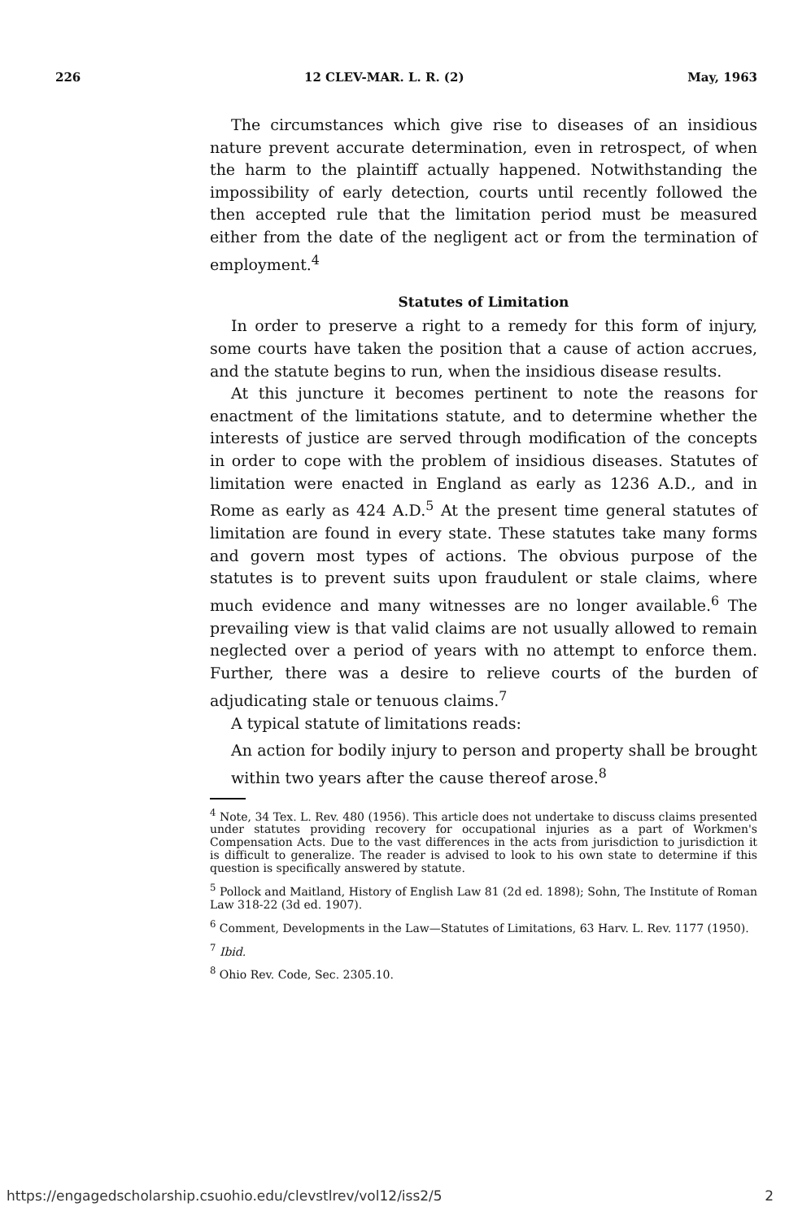226 12 CLEV-MAR. L. R. (2) May, 1963
The circumstances which give rise to diseases of an insidious nature prevent accurate determination, even in retrospect, of when the harm to the plaintiff actually happened. Notwithstanding the impossibility of early detection, courts until recently followed the then accepted rule that the limitation period must be measured either from the date of the negligent act or from the termination of employment.<sup>4</sup>
Statutes of Limitation
In order to preserve a right to a remedy for this form of injury, some courts have taken the position that a cause of action accrues, and the statute begins to run, when the insidious disease results.
At this juncture it becomes pertinent to note the reasons for enactment of the limitations statute, and to determine whether the interests of justice are served through modification of the concepts in order to cope with the problem of insidious diseases. Statutes of limitation were enacted in England as early as 1236 A.D., and in Rome as early as 424 A.D.<sup>5</sup> At the present time general statutes of limitation are found in every state. These statutes take many forms and govern most types of actions. The obvious purpose of the statutes is to prevent suits upon fraudulent or stale claims, where much evidence and many witnesses are no longer available.<sup>6</sup> The prevailing view is that valid claims are not usually allowed to remain neglected over a period of years with no attempt to enforce them. Further, there was a desire to relieve courts of the burden of adjudicating stale or tenuous claims.<sup>7</sup>
A typical statute of limitations reads:
An action for bodily injury to person and property shall be brought within two years after the cause thereof arose.<sup>8</sup>
<sup>4</sup> Note, 34 Tex. L. Rev. 480 (1956). This article does not undertake to discuss claims presented under statutes providing recovery for occupational injuries as a part of Workmen's Compensation Acts. Due to the vast differences in the acts from jurisdiction to jurisdiction it is difficult to generalize. The reader is advised to look to his own state to determine if this question is specifically answered by statute.
<sup>5</sup> Pollock and Maitland, History of English Law 81 (2d ed. 1898); Sohn, The Institute of Roman Law 318-22 (3d ed. 1907).
<sup>6</sup> Comment, Developments in the Law—Statutes of Limitations, 63 Harv. L. Rev. 1177 (1950).
<sup>7</sup> Ibid.
<sup>8</sup> Ohio Rev. Code, Sec. 2305.10.
https://engagedscholarship.csuohio.edu/clevstlrev/vol12/iss2/5 2